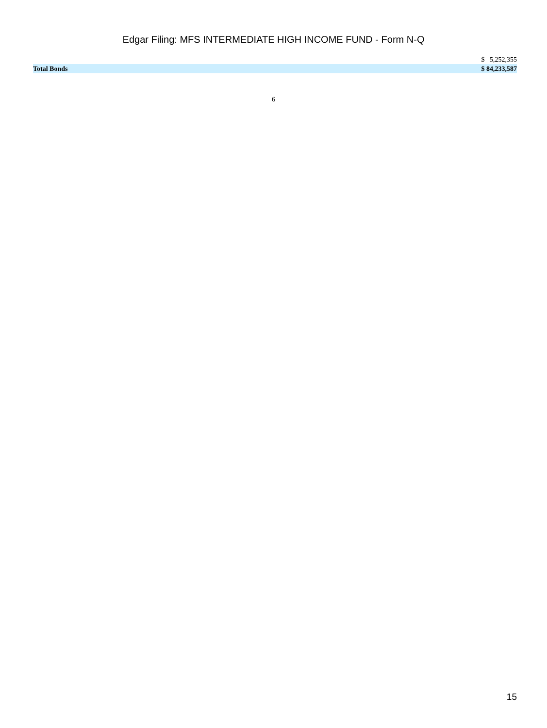Edgar Filing: MFS INTERMEDIATE HIGH INCOME FUND - Form N-Q
| | $ 5,252,355 |
| Total Bonds | $ 84,233,587 |
6
15